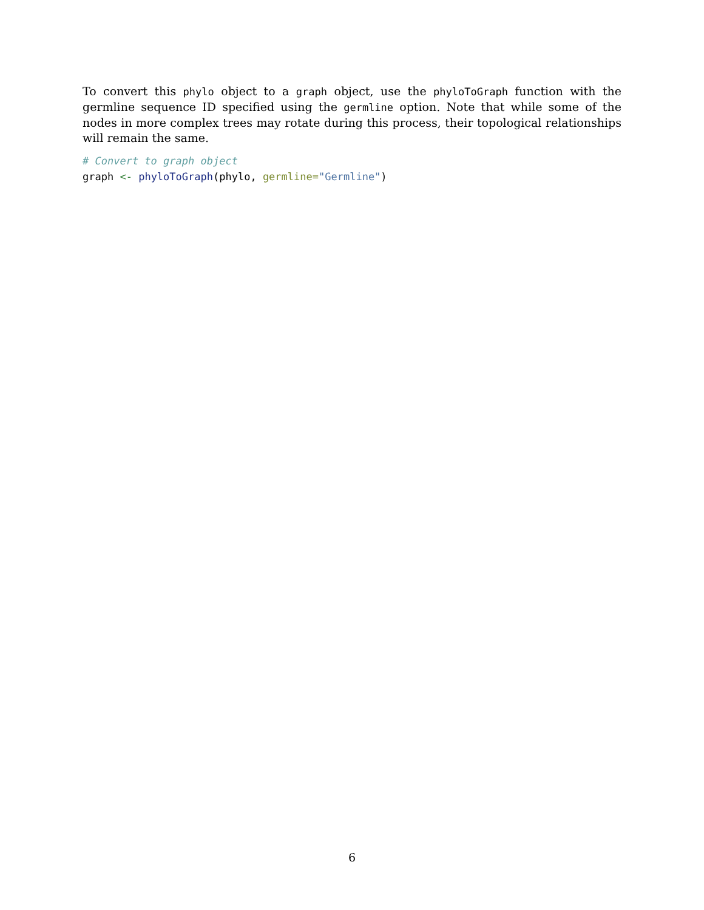To convert this phylo object to a graph object, use the phyloToGraph function with the germline sequence ID specified using the germline option. Note that while some of the nodes in more complex trees may rotate during this process, their topological relationships will remain the same.
# Convert to graph object
graph <- phyloToGraph(phylo, germline="Germline")
6